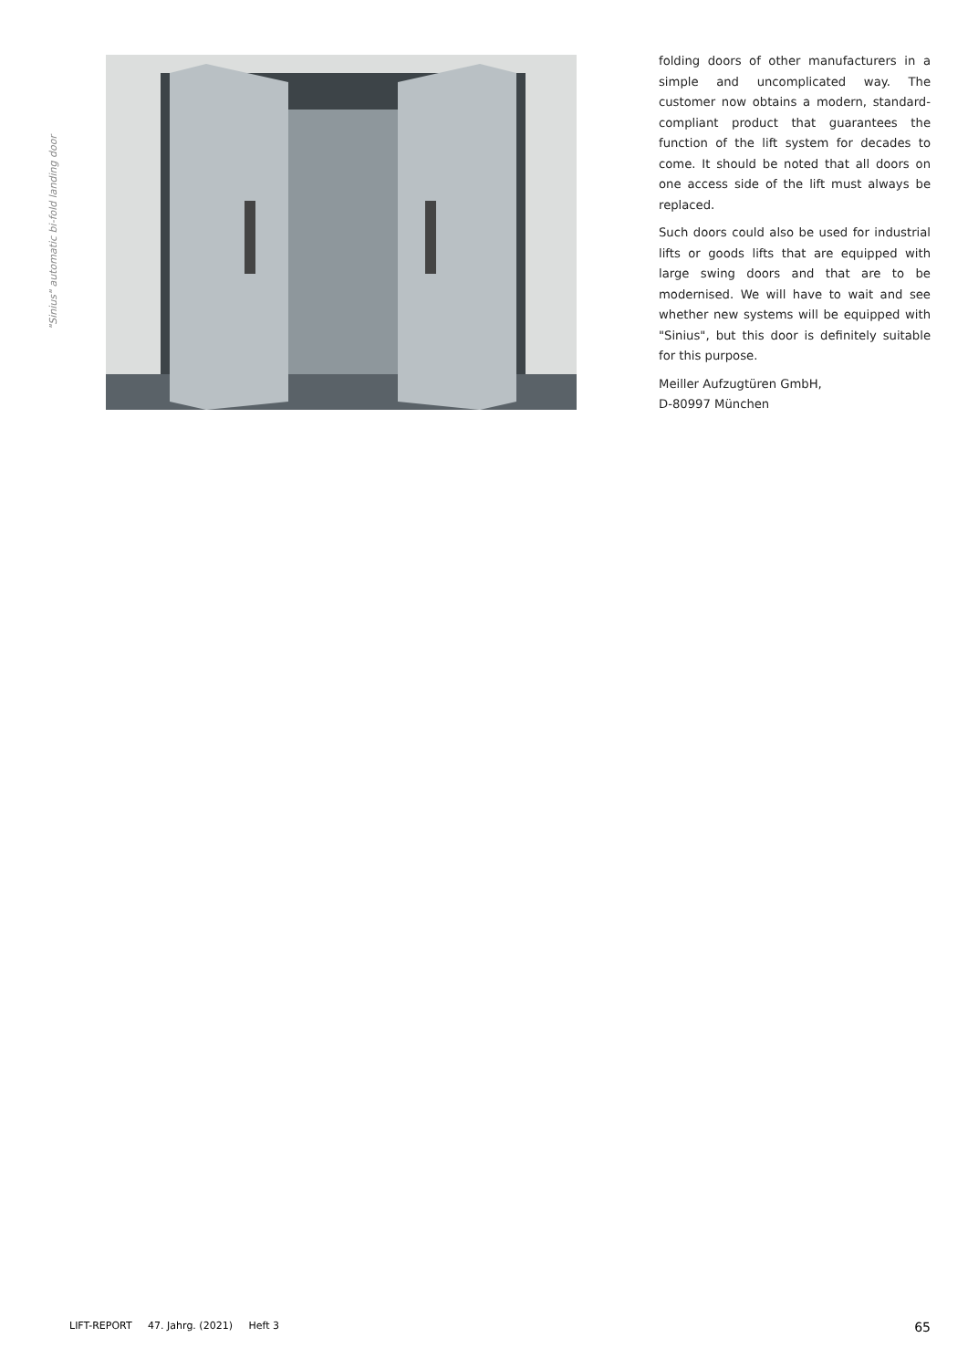"Sinius" automatic bi-fold landing door
folding doors of other manufacturers in a simple and uncomplicated way. The customer now obtains a modern, stand­ard-compliant product that guarantees the function of the lift system for dec­ades to come. It should be noted that all doors on one access side of the lift must always be replaced.
Such doors could also be used for indus­trial lifts or goods lifts that are equipped with large swing doors and that are to be modernised. We will have to wait and see whether new systems will be equipped with "Sinius", but this door is definitely suitable for this purpose.
Meiller Aufzugtüren GmbH,
D-80997 München
LIFT-REPORT 47. Jahrg. (2021) Heft 3 65